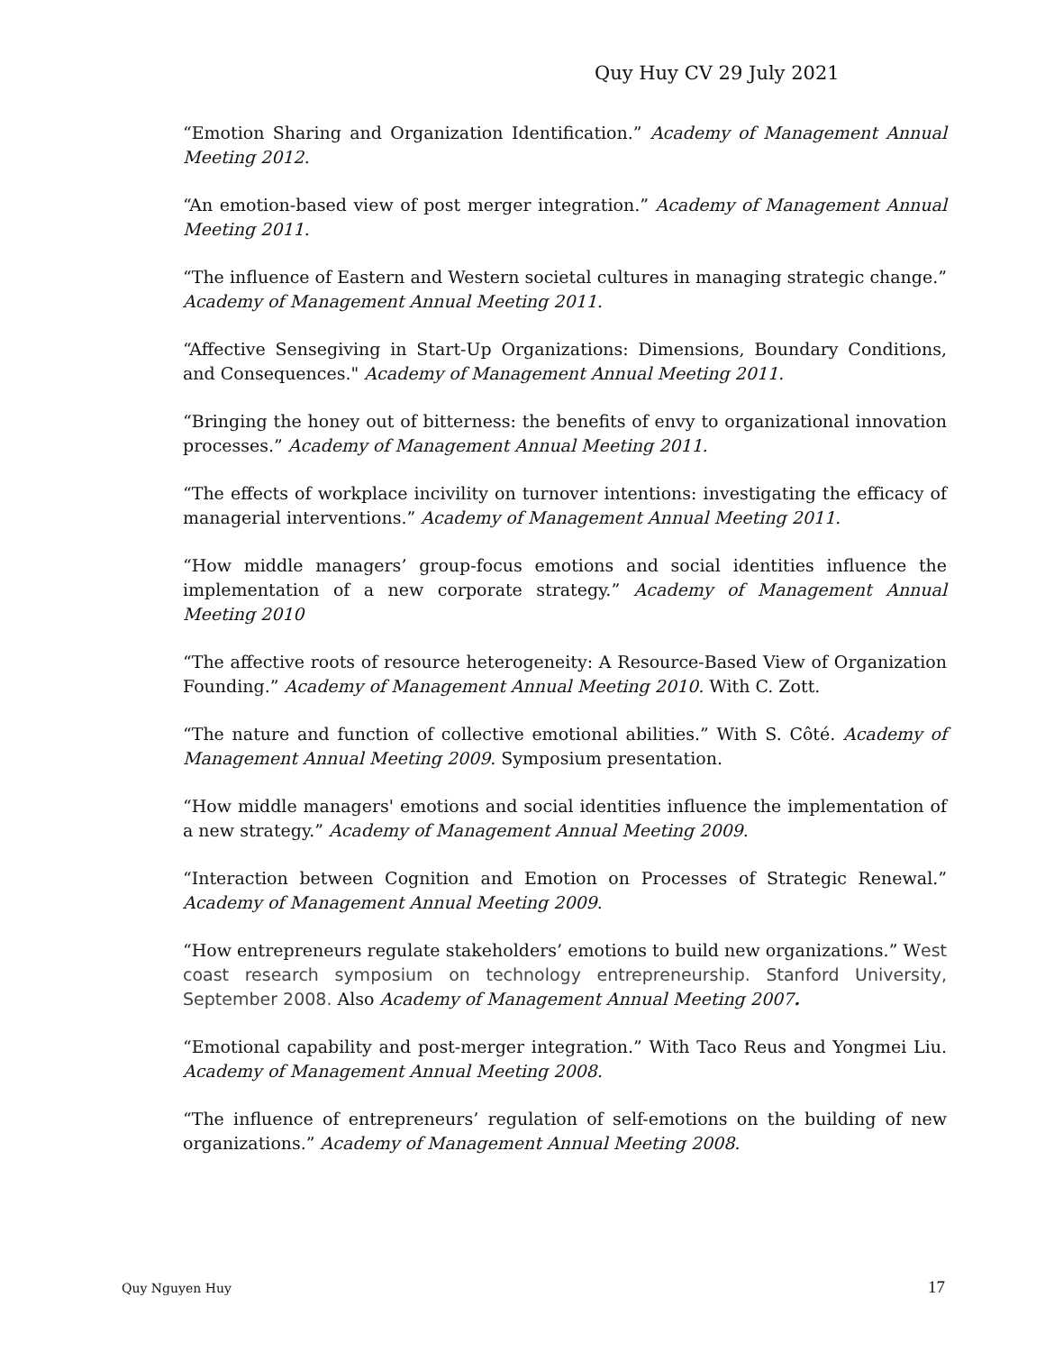Quy Huy CV 29 July 2021
“Emotion Sharing and Organization Identification.” Academy of Management Annual Meeting 2012.
“An emotion-based view of post merger integration.” Academy of Management Annual Meeting 2011.
“The influence of Eastern and Western societal cultures in managing strategic change.” Academy of Management Annual Meeting 2011.
“Affective Sensegiving in Start-Up Organizations: Dimensions, Boundary Conditions, and Consequences." Academy of Management Annual Meeting 2011.
“Bringing the honey out of bitterness: the benefits of envy to organizational innovation processes.” Academy of Management Annual Meeting 2011.
“The effects of workplace incivility on turnover intentions: investigating the efficacy of managerial interventions.” Academy of Management Annual Meeting 2011.
“How middle managers’ group-focus emotions and social identities influence the implementation of a new corporate strategy.” Academy of Management Annual Meeting 2010
“The affective roots of resource heterogeneity: A Resource-Based View of Organization Founding.” Academy of Management Annual Meeting 2010. With C. Zott.
“The nature and function of collective emotional abilities.” With S. Côté. Academy of Management Annual Meeting 2009. Symposium presentation.
“How middle managers' emotions and social identities influence the implementation of a new strategy.” Academy of Management Annual Meeting 2009.
“Interaction between Cognition and Emotion on Processes of Strategic Renewal.” Academy of Management Annual Meeting 2009.
“How entrepreneurs regulate stakeholders’ emotions to build new organizations.” West coast research symposium on technology entrepreneurship. Stanford University, September 2008. Also Academy of Management Annual Meeting 2007.
“Emotional capability and post-merger integration.” With Taco Reus and Yongmei Liu. Academy of Management Annual Meeting 2008.
“The influence of entrepreneurs’ regulation of self-emotions on the building of new organizations.” Academy of Management Annual Meeting 2008.
Quy Nguyen Huy 17